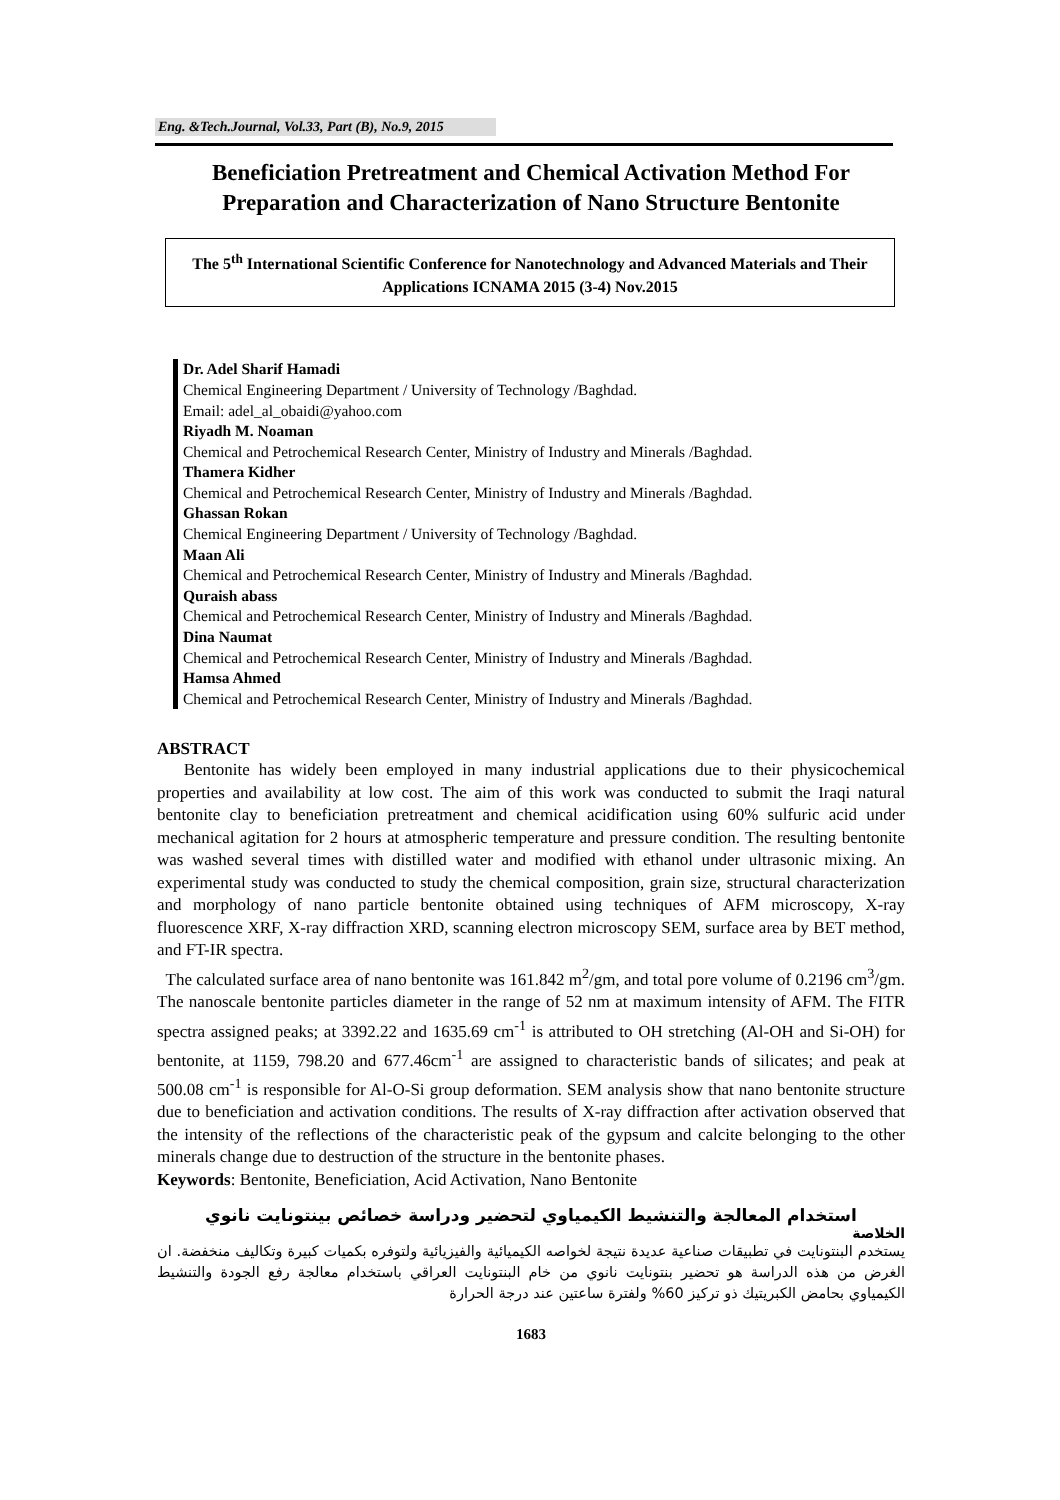Eng. &Tech.Journal, Vol.33, Part (B), No.9, 2015
Beneficiation Pretreatment and Chemical Activation Method For Preparation and Characterization of Nano Structure Bentonite
The 5<sup>th</sup> International Scientific Conference for Nanotechnology and Advanced Materials and Their Applications ICNAMA 2015 (3-4) Nov.2015
Dr. Adel Sharif Hamadi
Chemical Engineering Department / University of Technology /Baghdad.
Email: adel_al_obaidi@yahoo.com
Riyadh M. Noaman
Chemical and Petrochemical Research Center, Ministry of Industry and Minerals /Baghdad.
Thamera Kidher
Chemical and Petrochemical Research Center, Ministry of Industry and Minerals /Baghdad.
Ghassan Rokan
Chemical Engineering Department / University of Technology /Baghdad.
Maan Ali
Chemical and Petrochemical Research Center, Ministry of Industry and Minerals /Baghdad.
Quraish abass
Chemical and Petrochemical Research Center, Ministry of Industry and Minerals /Baghdad.
Dina Naumat
Chemical and Petrochemical Research Center, Ministry of Industry and Minerals /Baghdad.
Hamsa Ahmed
Chemical and Petrochemical Research Center, Ministry of Industry and Minerals /Baghdad.
ABSTRACT
Bentonite has widely been employed in many industrial applications due to their physicochemical properties and availability at low cost. The aim of this work was conducted to submit the Iraqi natural bentonite clay to beneficiation pretreatment and chemical acidification using 60% sulfuric acid under mechanical agitation for 2 hours at atmospheric temperature and pressure condition. The resulting bentonite was washed several times with distilled water and modified with ethanol under ultrasonic mixing. An experimental study was conducted to study the chemical composition, grain size, structural characterization and morphology of nano particle bentonite obtained using techniques of AFM microscopy, X-ray fluorescence XRF, X-ray diffraction XRD, scanning electron microscopy SEM, surface area by BET method, and FT-IR spectra.
The calculated surface area of nano bentonite was 161.842 m<sup>2</sup>/gm, and total pore volume of 0.2196 cm<sup>3</sup>/gm. The nanoscale bentonite particles diameter in the range of 52 nm at maximum intensity of AFM. The FITR spectra assigned peaks; at 3392.22 and 1635.69 cm<sup>-1</sup> is attributed to OH stretching (Al-OH and Si-OH) for bentonite, at 1159, 798.20 and 677.46cm<sup>-1</sup> are assigned to characteristic bands of silicates; and peak at 500.08 cm<sup>-1</sup> is responsible for Al-O-Si group deformation. SEM analysis show that nano bentonite structure due to beneficiation and activation conditions. The results of X-ray diffraction after activation observed that the intensity of the reflections of the characteristic peak of the gypsum and calcite belonging to the other minerals change due to destruction of the structure in the bentonite phases.
Keywords: Bentonite, Beneficiation, Acid Activation, Nano Bentonite
استخدام المعالجة والتنشيط الكيمياوي لتحضير ودراسة خصائص بينتونايت نانوي
الخلاصة
يستخدم البنتونايت في تطبيقات صناعية عديدة نتيجة لخواصه الكيميائية والفيزيائية ولتوفره بكميات كبيرة وتكاليف منخفضة. ان الغرض من هذه الدراسة هو تحضير بنتونايت نانوي من خام البنتونايت العراقي باستخدام معالجة رفع الجودة والتنشيط الكيمياوي بحامض الكبريتيك ذو تركيز 60% ولفترة ساعتين عند درجة الحرارة
1683